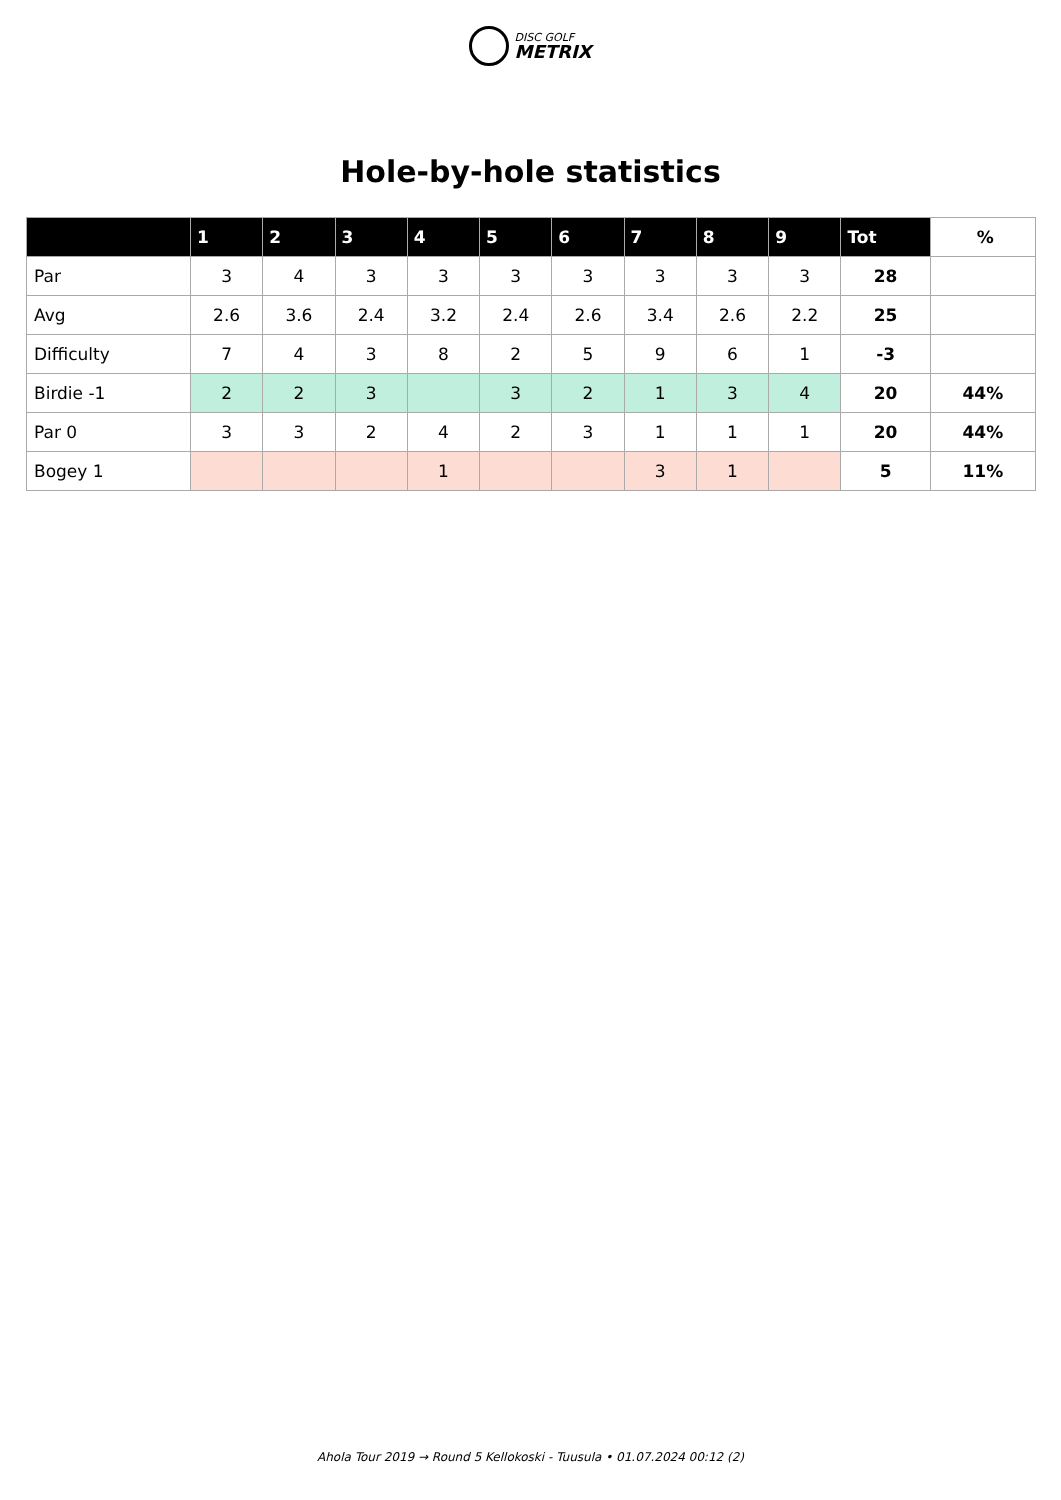DISC GOLF
METRIX
Hole-by-hole statistics
| | 1 | 2 | 3 | 4 | 5 | 6 | 7 | 8 | 9 | Tot | % |
| --- | --- | --- | --- | --- | --- | --- | --- | --- | --- | --- | --- |
| Par | 3 | 4 | 3 | 3 | 3 | 3 | 3 | 3 | 3 | 28 | |
| Avg | 2.6 | 3.6 | 2.4 | 3.2 | 2.4 | 2.6 | 3.4 | 2.6 | 2.2 | 25 | |
| Difficulty | 7 | 4 | 3 | 8 | 2 | 5 | 9 | 6 | 1 | -3 | |
| Birdie -1 | 2 | 2 | 3 | | 3 | 2 | 1 | 3 | 4 | 20 | 44% |
| Par 0 | 3 | 3 | 2 | 4 | 2 | 3 | 1 | 1 | 1 | 20 | 44% |
| Bogey 1 | | | | 1 | | | 3 | 1 | | 5 | 11% |
Ahola Tour 2019 → Round 5 Kellokoski - Tuusula • 01.07.2024 00:12 (2)